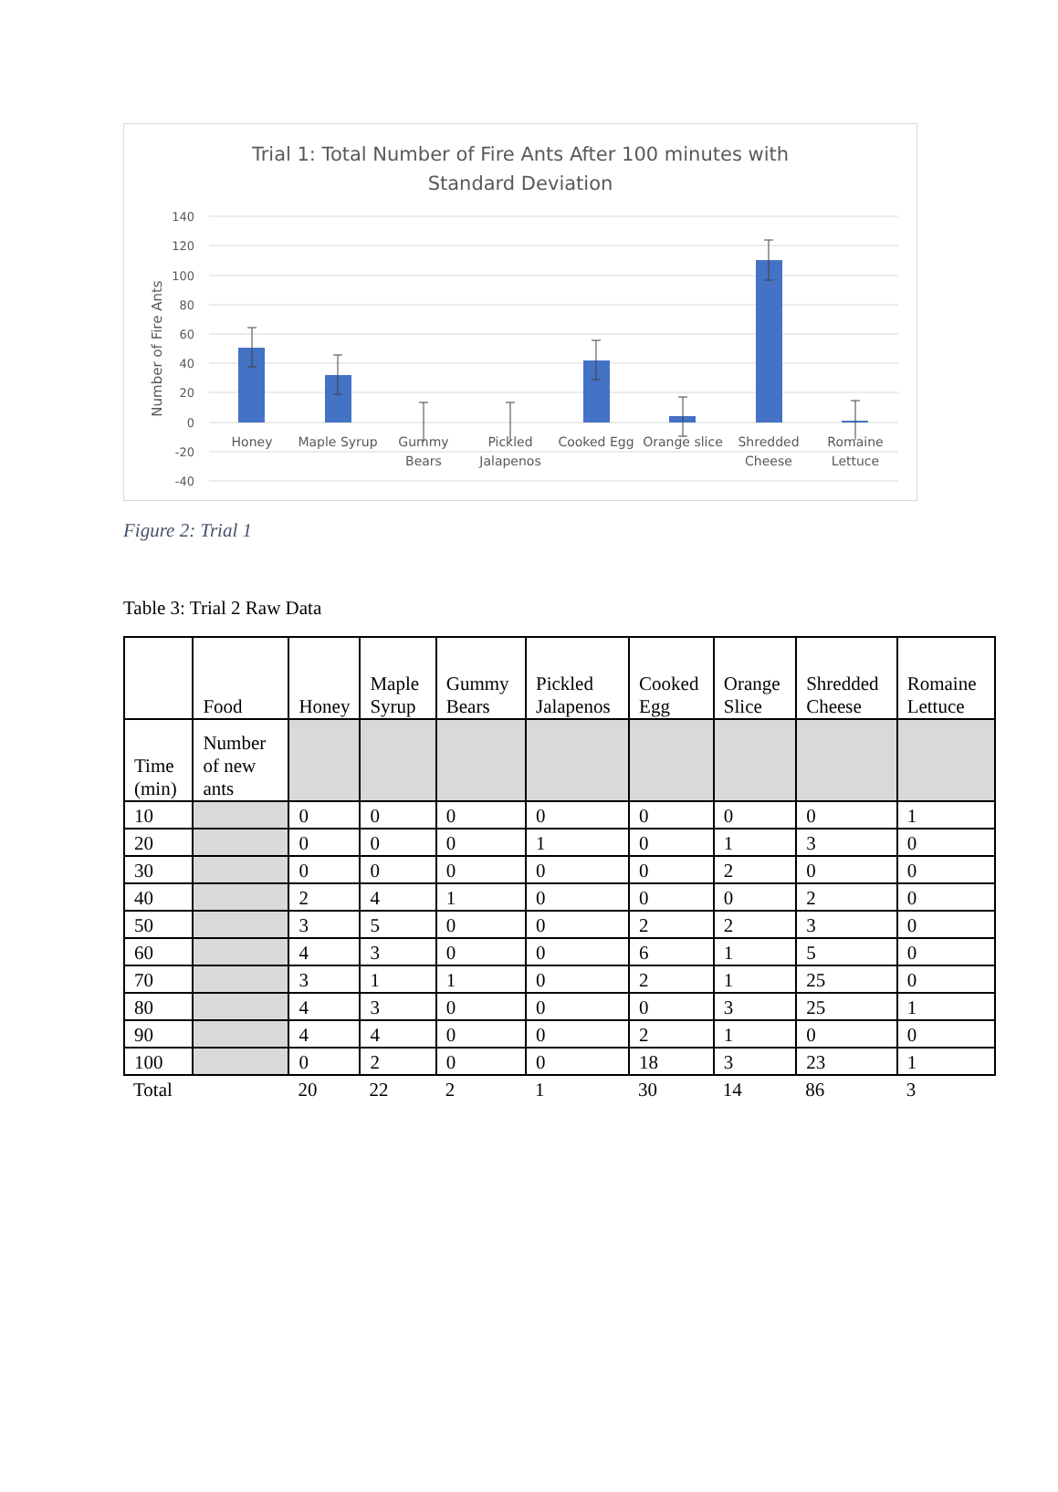Trial 1: Total Number of Fire Ants After 100 minutes with
Standard Deviation
140
120
100
80
60
40
20
0
-20
-40
Number of Fire Ants
Honey
Maple Syrup
Gummy
Bears
Pickled
Jalapenos
Cooked Egg
Orange slice
Shredded
Cheese
Romaine
Lettuce
Figure 2: Trial 1
Table 3: Trial 2 Raw Data
| | Food | Honey | Maple Syrup | Gummy Bears | Pickled Jalapenos | Cooked Egg | Orange Slice | Shredded Cheese | Romaine Lettuce |
| --- | --- | --- | --- | --- | --- | --- | --- | --- | --- |
| Time (min) | Number of new ants | | | | | | | | |
| 10 | | 0 | 0 | 0 | 0 | 0 | 0 | 0 | 1 |
| 20 | | 0 | 0 | 0 | 1 | 0 | 1 | 3 | 0 |
| 30 | | 0 | 0 | 0 | 0 | 0 | 2 | 0 | 0 |
| 40 | | 2 | 4 | 1 | 0 | 0 | 0 | 2 | 0 |
| 50 | | 3 | 5 | 0 | 0 | 2 | 2 | 3 | 0 |
| 60 | | 4 | 3 | 0 | 0 | 6 | 1 | 5 | 0 |
| 70 | | 3 | 1 | 1 | 0 | 2 | 1 | 25 | 0 |
| 80 | | 4 | 3 | 0 | 0 | 0 | 3 | 25 | 1 |
| 90 | | 4 | 4 | 0 | 0 | 2 | 1 | 0 | 0 |
| 100 | | 0 | 2 | 0 | 0 | 18 | 3 | 23 | 1 |
| Total | | 20 | 22 | 2 | 1 | 30 | 14 | 86 | 3 |